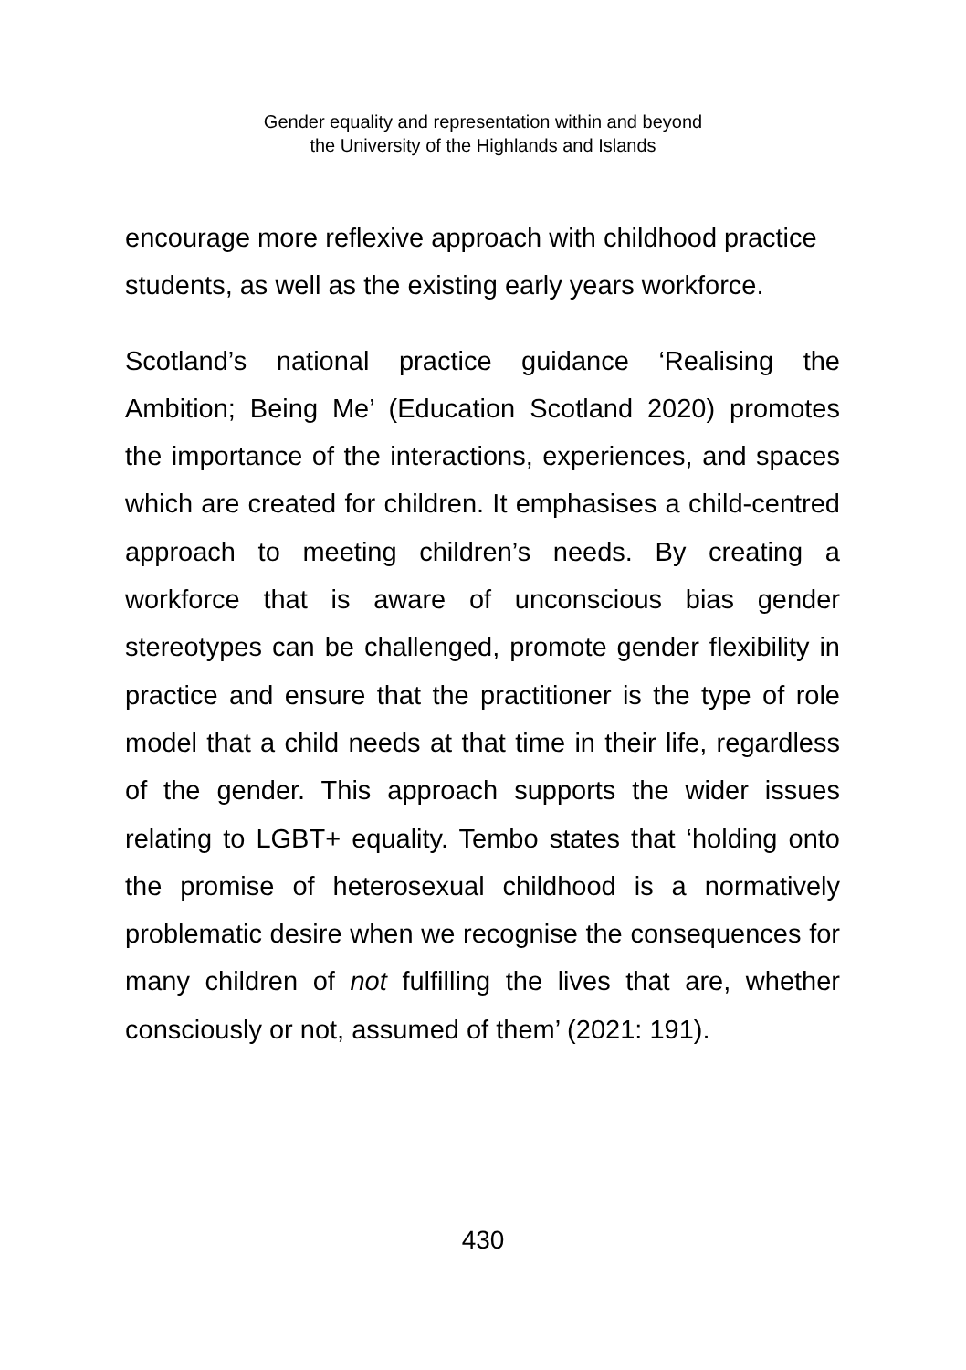Gender equality and representation within and beyond
the University of the Highlands and Islands
encourage more reflexive approach with childhood practice students, as well as the existing early years workforce.
Scotland’s national practice guidance ‘Realising the Ambition; Being Me’ (Education Scotland 2020) promotes the importance of the interactions, experiences, and spaces which are created for children. It emphasises a child-centred approach to meeting children’s needs. By creating a workforce that is aware of unconscious bias gender stereotypes can be challenged, promote gender flexibility in practice and ensure that the practitioner is the type of role model that a child needs at that time in their life, regardless of the gender. This approach supports the wider issues relating to LGBT+ equality. Tembo states that ‘holding onto the promise of heterosexual childhood is a normatively problematic desire when we recognise the consequences for many children of not fulfilling the lives that are, whether consciously or not, assumed of them’ (2021: 191).
430